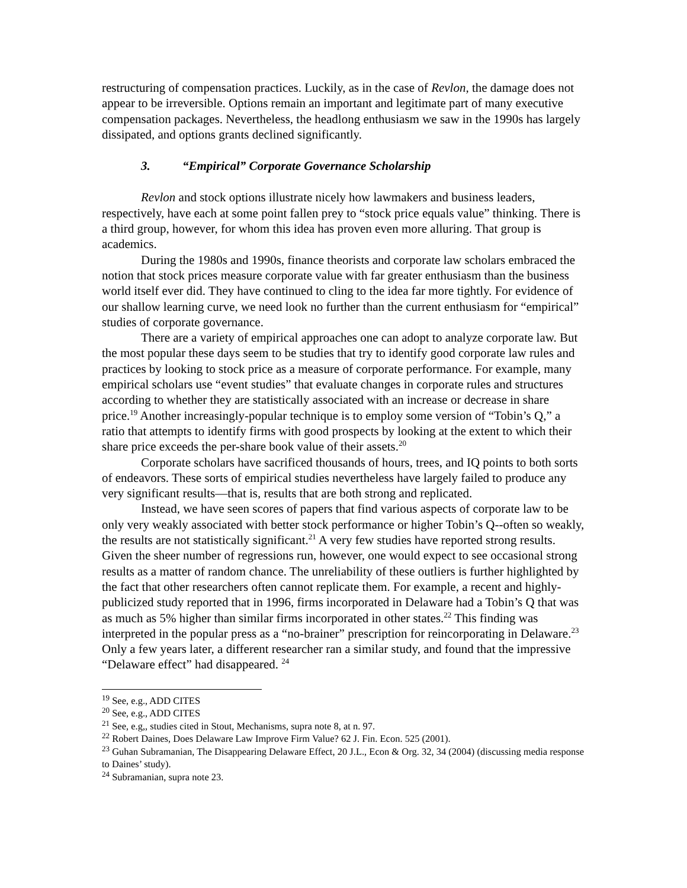restructuring of compensation practices. Luckily, as in the case of Revlon, the damage does not appear to be irreversible. Options remain an important and legitimate part of many executive compensation packages. Nevertheless, the headlong enthusiasm we saw in the 1990s has largely dissipated, and options grants declined significantly.
3. “Empirical” Corporate Governance Scholarship
Revlon and stock options illustrate nicely how lawmakers and business leaders, respectively, have each at some point fallen prey to “stock price equals value” thinking. There is a third group, however, for whom this idea has proven even more alluring. That group is academics.
During the 1980s and 1990s, finance theorists and corporate law scholars embraced the notion that stock prices measure corporate value with far greater enthusiasm than the business world itself ever did. They have continued to cling to the idea far more tightly. For evidence of our shallow learning curve, we need look no further than the current enthusiasm for “empirical” studies of corporate governance.
There are a variety of empirical approaches one can adopt to analyze corporate law. But the most popular these days seem to be studies that try to identify good corporate law rules and practices by looking to stock price as a measure of corporate performance. For example, many empirical scholars use “event studies” that evaluate changes in corporate rules and structures according to whether they are statistically associated with an increase or decrease in share price.<sup>19</sup> Another increasingly-popular technique is to employ some version of “Tobin’s Q,” a ratio that attempts to identify firms with good prospects by looking at the extent to which their share price exceeds the per-share book value of their assets.<sup>20</sup>
Corporate scholars have sacrificed thousands of hours, trees, and IQ points to both sorts of endeavors. These sorts of empirical studies nevertheless have largely failed to produce any very significant results—that is, results that are both strong and replicated.
Instead, we have seen scores of papers that find various aspects of corporate law to be only very weakly associated with better stock performance or higher Tobin’s Q--often so weakly, the results are not statistically significant.<sup>21</sup> A very few studies have reported strong results. Given the sheer number of regressions run, however, one would expect to see occasional strong results as a matter of random chance. The unreliability of these outliers is further highlighted by the fact that other researchers often cannot replicate them. For example, a recent and highly-publicized study reported that in 1996, firms incorporated in Delaware had a Tobin’s Q that was as much as 5% higher than similar firms incorporated in other states.<sup>22</sup> This finding was interpreted in the popular press as a “no-brainer” prescription for reincorporating in Delaware.<sup>23</sup> Only a few years later, a different researcher ran a similar study, and found that the impressive “Delaware effect” had disappeared. <sup>24</sup>
<sup>19</sup> See, e.g., ADD CITES
<sup>20</sup> See, e.g., ADD CITES
<sup>21</sup> See, e.g,, studies cited in Stout, Mechanisms, supra note 8, at n. 97.
<sup>22</sup> Robert Daines, Does Delaware Law Improve Firm Value? 62 J. Fin. Econ. 525 (2001).
<sup>23</sup> Guhan Subramanian, The Disappearing Delaware Effect, 20 J.L., Econ & Org. 32, 34 (2004) (discussing media response to Daines’ study).
<sup>24</sup> Subramanian, supra note 23.